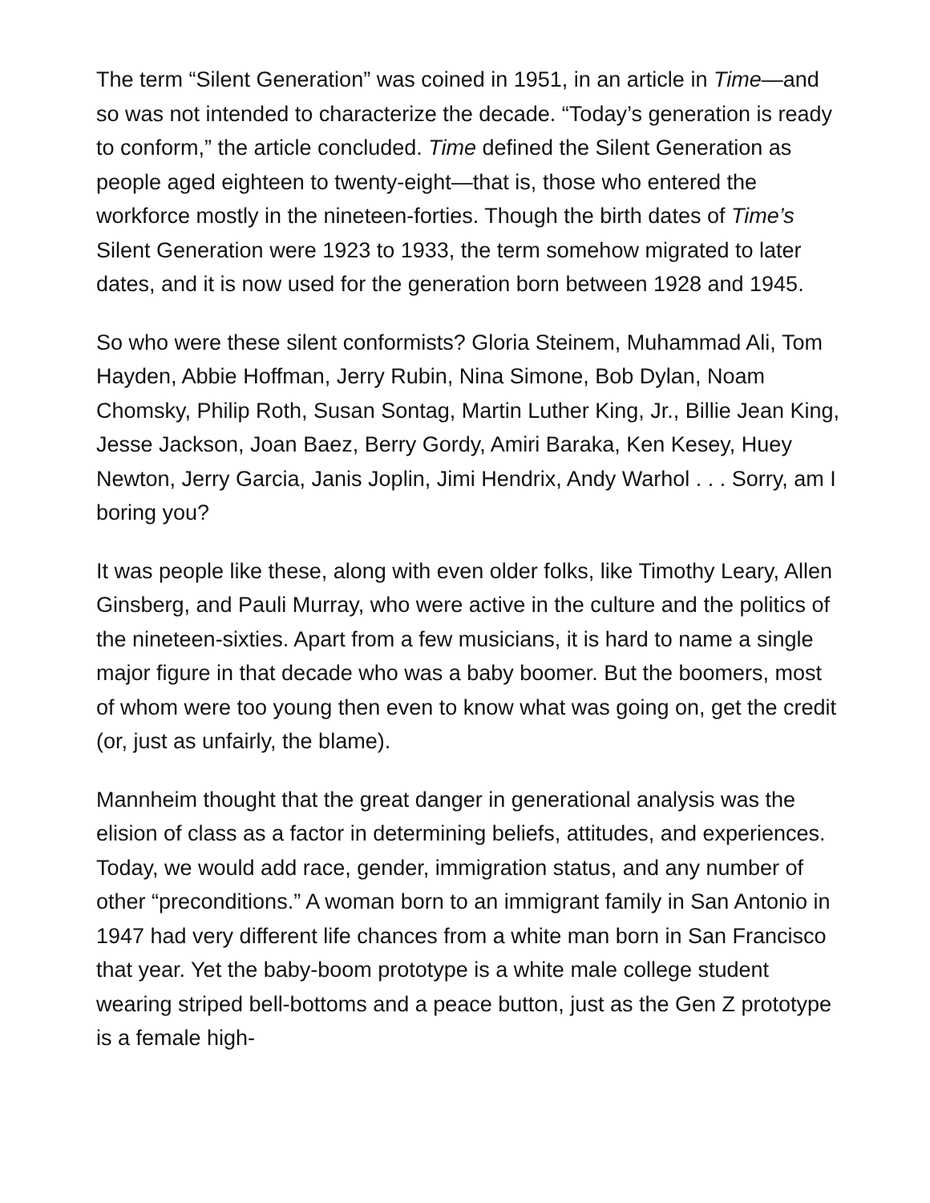The term “Silent Generation” was coined in 1951, in an article in Time—and so was not intended to characterize the decade. “Today’s generation is ready to conform,” the article concluded. Time defined the Silent Generation as people aged eighteen to twenty-eight—that is, those who entered the workforce mostly in the nineteen-forties. Though the birth dates of Time’s Silent Generation were 1923 to 1933, the term somehow migrated to later dates, and it is now used for the generation born between 1928 and 1945.
So who were these silent conformists? Gloria Steinem, Muhammad Ali, Tom Hayden, Abbie Hoffman, Jerry Rubin, Nina Simone, Bob Dylan, Noam Chomsky, Philip Roth, Susan Sontag, Martin Luther King, Jr., Billie Jean King, Jesse Jackson, Joan Baez, Berry Gordy, Amiri Baraka, Ken Kesey, Huey Newton, Jerry Garcia, Janis Joplin, Jimi Hendrix, Andy Warhol . . . Sorry, am I boring you?
It was people like these, along with even older folks, like Timothy Leary, Allen Ginsberg, and Pauli Murray, who were active in the culture and the politics of the nineteen-sixties. Apart from a few musicians, it is hard to name a single major figure in that decade who was a baby boomer. But the boomers, most of whom were too young then even to know what was going on, get the credit (or, just as unfairly, the blame).
Mannheim thought that the great danger in generational analysis was the elision of class as a factor in determining beliefs, attitudes, and experiences. Today, we would add race, gender, immigration status, and any number of other “preconditions.” A woman born to an immigrant family in San Antonio in 1947 had very different life chances from a white man born in San Francisco that year. Yet the baby-boom prototype is a white male college student wearing striped bell-bottoms and a peace button, just as the Gen Z prototype is a female high-